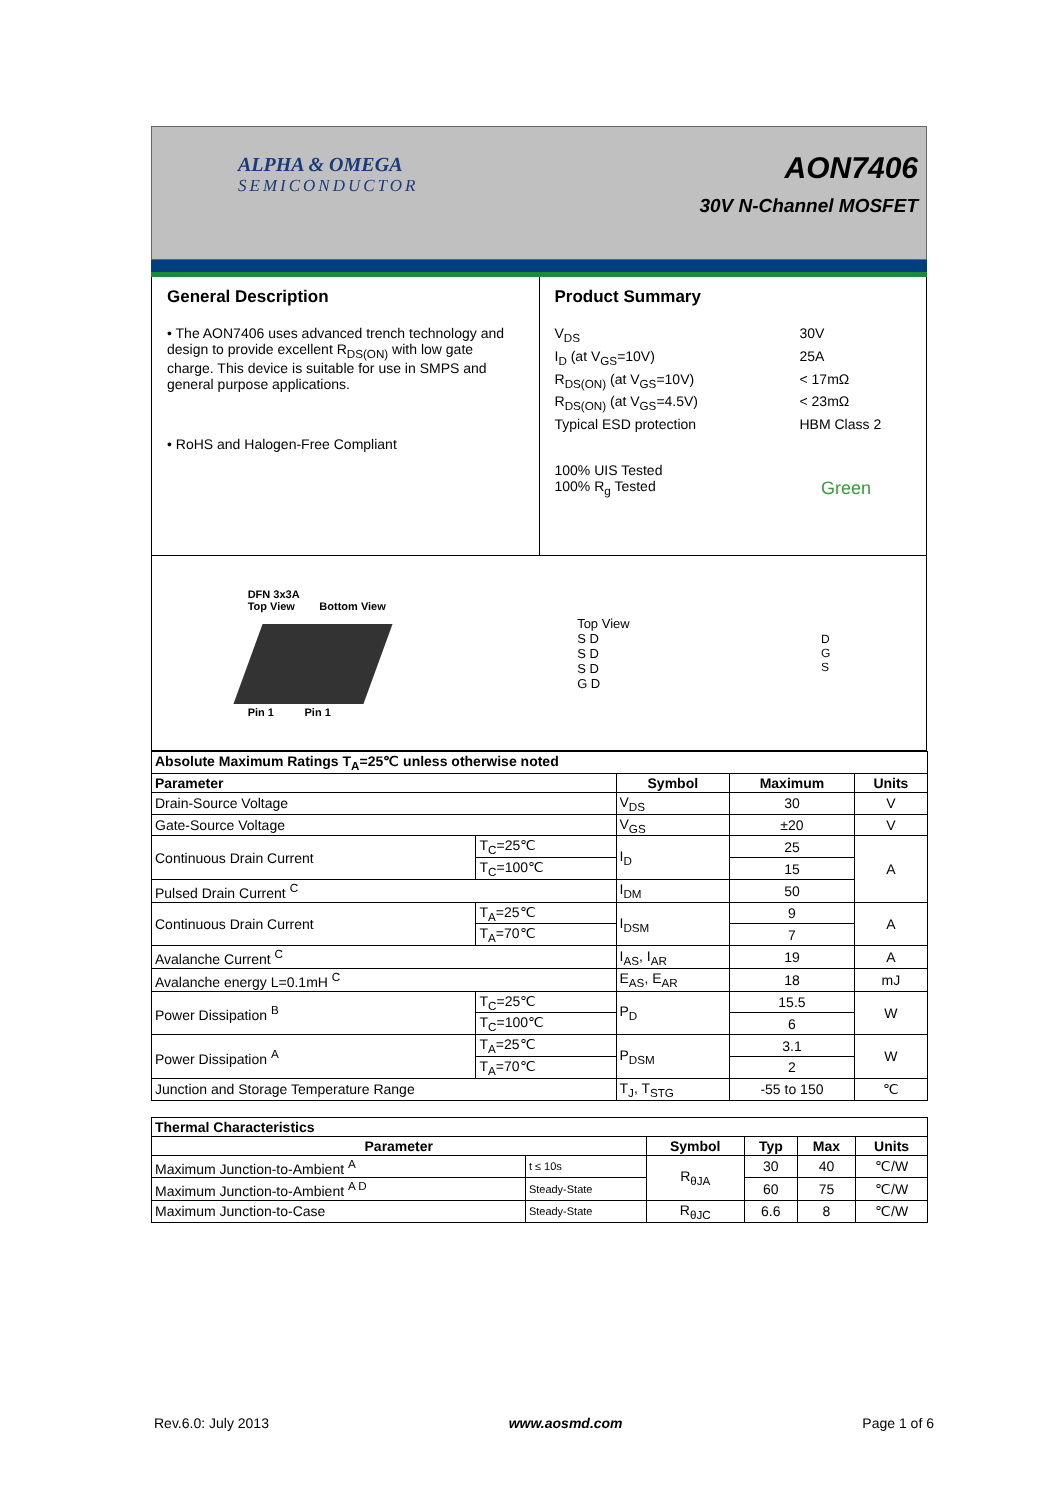ALPHA & OMEGA
SEMICONDUCTOR
AON7406
30V N-Channel MOSFET
General Description
• The AON7406 uses advanced trench technology and design to provide excellent R<sub>DS(ON)</sub> with low gate charge. This device is suitable for use in SMPS and general purpose applications.
• RoHS and Halogen-Free Compliant
Product Summary
V<sub>DS</sub>
30V
I<sub>D</sub> (at V<sub>GS</sub>=10V)
25A
R<sub>DS(ON)</sub> (at V<sub>GS</sub>=10V)
< 17mΩ
R<sub>DS(ON)</sub> (at V<sub>GS</sub>=4.5V)
< 23mΩ
Typical ESD protection
HBM Class 2
100% UIS Tested
100% R<sub>g</sub> Tested Green
DFN 3x3A
Top View Bottom View
Pin 1 Pin 1
Top View
S D
S D
S D
G D
D
G
S
| Absolute Maximum Ratings T<sub>A</sub>=25℃ unless otherwise noted | | | | |
| --- | --- | --- | --- | --- |
| Parameter | | Symbol | Maximum | Units |
| Drain-Source Voltage | | V<sub>DS</sub> | 30 | V |
| Gate-Source Voltage | | V<sub>GS</sub> | ±20 | V |
| Continuous Drain Current | T<sub>C</sub>=25℃ | I<sub>D</sub> | 25 | A |
| | T<sub>C</sub>=100℃ | | 15 | |
| Pulsed Drain Current <sup>C</sup> | | I<sub>DM</sub> | 50 | |
| Continuous Drain Current | T<sub>A</sub>=25℃ | I<sub>DSM</sub> | 9 | A |
| | T<sub>A</sub>=70℃ | | 7 | |
| Avalanche Current <sup>C</sup> | | I<sub>AS</sub>, I<sub>AR</sub> | 19 | A |
| Avalanche energy L=0.1mH <sup>C</sup> | | E<sub>AS</sub>, E<sub>AR</sub> | 18 | mJ |
| Power Dissipation <sup>B</sup> | T<sub>C</sub>=25℃ | P<sub>D</sub> | 15.5 | W |
| | T<sub>C</sub>=100℃ | | 6 | |
| Power Dissipation <sup>A</sup> | T<sub>A</sub>=25℃ | P<sub>DSM</sub> | 3.1 | W |
| | T<sub>A</sub>=70℃ | | 2 | |
| Junction and Storage Temperature Range | | T<sub>J</sub>, T<sub>STG</sub> | -55 to 150 | ℃ |
| Thermal Characteristics | | | | | |
| --- | --- | --- | --- | --- | --- |
| Parameter | | Symbol | Typ | Max | Units |
| Maximum Junction-to-Ambient <sup>A</sup> | t ≤ 10s | R<sub>θJA</sub> | 30 | 40 | ℃/W |
| Maximum Junction-to-Ambient <sup>A D</sup> | Steady-State | | 60 | 75 | ℃/W |
| Maximum Junction-to-Case | Steady-State | R<sub>θJC</sub> | 6.6 | 8 | ℃/W |
Rev.6.0: July 2013 www.aosmd.com Page 1 of 6